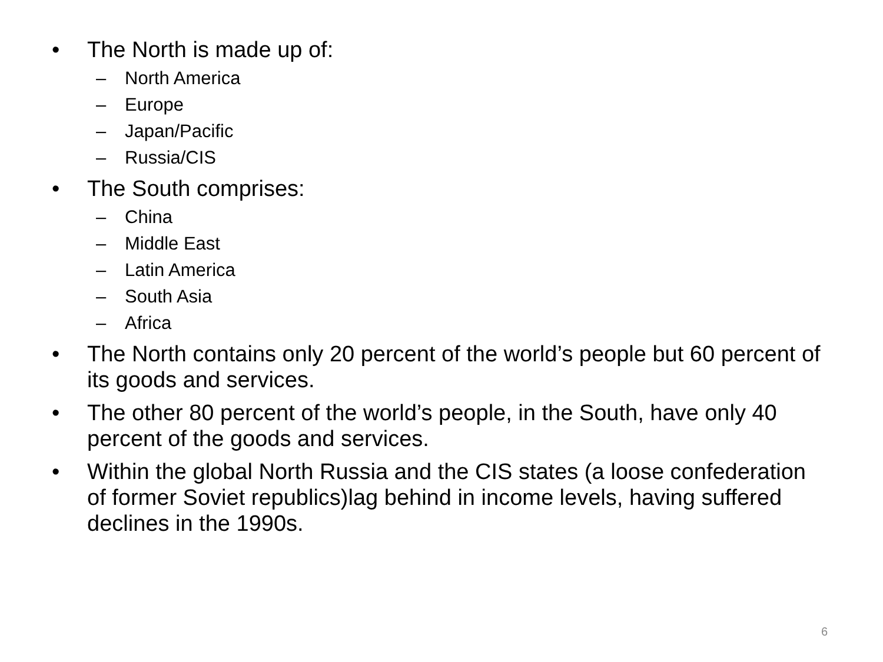• The North is made up of:
– North America
– Europe
– Japan/Pacific
– Russia/CIS
• The South comprises:
– China
– Middle East
– Latin America
– South Asia
– Africa
• The North contains only 20 percent of the world’s people but 60 percent of its goods and services.
• The other 80 percent of the world’s people, in the South, have only 40 percent of the goods and services.
• Within the global North Russia and the CIS states (a loose confederation of former Soviet republics)lag behind in income levels, having suffered declines in the 1990s.
6